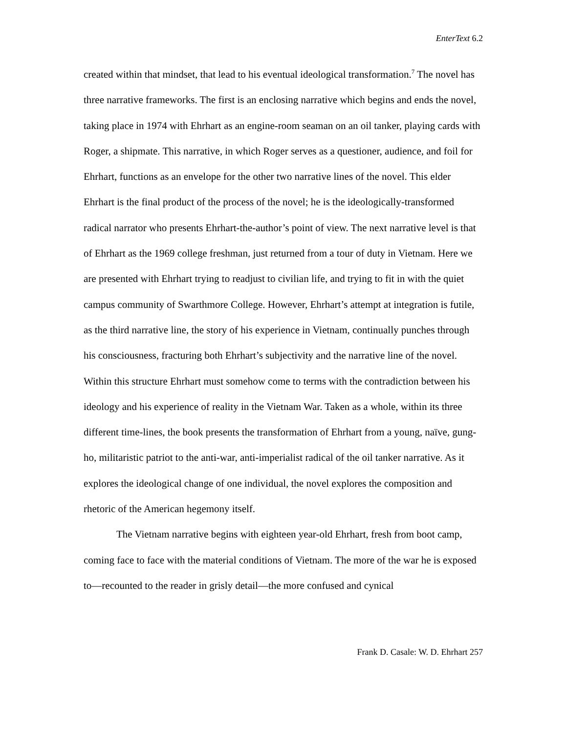EnterText 6.2
created within that mindset, that lead to his eventual ideological transformation.<sup>7</sup> The novel has three narrative frameworks. The first is an enclosing narrative which begins and ends the novel, taking place in 1974 with Ehrhart as an engine-room seaman on an oil tanker, playing cards with Roger, a shipmate. This narrative, in which Roger serves as a questioner, audience, and foil for Ehrhart, functions as an envelope for the other two narrative lines of the novel. This elder Ehrhart is the final product of the process of the novel; he is the ideologically-transformed radical narrator who presents Ehrhart-the-author’s point of view. The next narrative level is that of Ehrhart as the 1969 college freshman, just returned from a tour of duty in Vietnam. Here we are presented with Ehrhart trying to readjust to civilian life, and trying to fit in with the quiet campus community of Swarthmore College. However, Ehrhart’s attempt at integration is futile, as the third narrative line, the story of his experience in Vietnam, continually punches through his consciousness, fracturing both Ehrhart’s subjectivity and the narrative line of the novel. Within this structure Ehrhart must somehow come to terms with the contradiction between his ideology and his experience of reality in the Vietnam War. Taken as a whole, within its three different time-lines, the book presents the transformation of Ehrhart from a young, naïve, gung-ho, militaristic patriot to the anti-war, anti-imperialist radical of the oil tanker narrative. As it explores the ideological change of one individual, the novel explores the composition and rhetoric of the American hegemony itself.
The Vietnam narrative begins with eighteen year-old Ehrhart, fresh from boot camp, coming face to face with the material conditions of Vietnam. The more of the war he is exposed to—recounted to the reader in grisly detail—the more confused and cynical
Frank D. Casale: W. D. Ehrhart 257